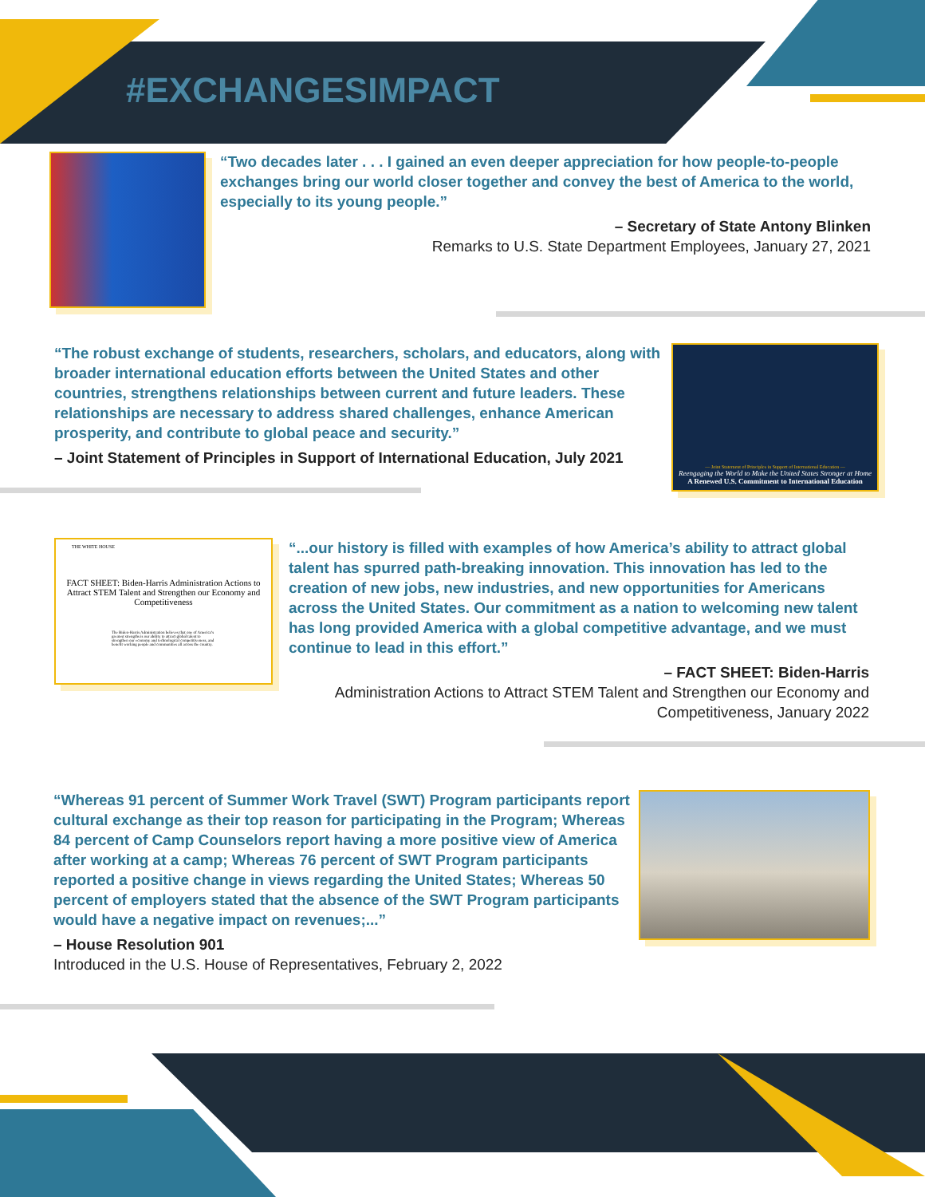#EXCHANGESIMPACT
“Two decades later . . . I gained an even deeper appreciation for how people-to-people exchanges bring our world closer together and convey the best of America to the world, especially to its young people.”
– Secretary of State Antony Blinken
Remarks to U.S. State Department Employees, January 27, 2021
“The robust exchange of students, researchers, scholars, and educators, along with broader international education efforts between the United States and other countries, strengthens relationships between current and future leaders. These relationships are necessary to address shared challenges, enhance American prosperity, and contribute to global peace and security.”
– Joint Statement of Principles in Support of International Education, July 2021
— Joint Statement of Principles in Support of International Education —
Reengaging the World to Make the United States Stronger at Home
A Renewed U.S. Commitment to International Education
THE WHITE HOUSE
FACT SHEET: Biden-Harris Administration Actions to Attract STEM Talent and Strengthen our Economy and Competitiveness
The Biden-Harris Administration believes that one of America’s greatest strengths is our ability to attract global talent to strengthen our economy and technological competitiveness, and benefit working people and communities all across the country.
“...our history is filled with examples of how America’s ability to attract global talent has spurred path-breaking innovation. This innovation has led to the creation of new jobs, new industries, and new opportunities for Americans across the United States. Our commitment as a nation to welcoming new talent has long provided America with a global competitive advantage, and we must continue to lead in this effort.”
– FACT SHEET: Biden-Harris
Administration Actions to Attract STEM Talent and Strengthen our Economy and Competitiveness, January 2022
“Whereas 91 percent of Summer Work Travel (SWT) Program participants report cultural exchange as their top reason for participating in the Program; Whereas 84 percent of Camp Counselors report having a more positive view of America after working at a camp; Whereas 76 percent of SWT Program participants reported a positive change in views regarding the United States; Whereas 50 percent of employers stated that the absence of the SWT Program participants would have a negative impact on revenues;...”
– House Resolution 901
Introduced in the U.S. House of Representatives, February 2, 2022